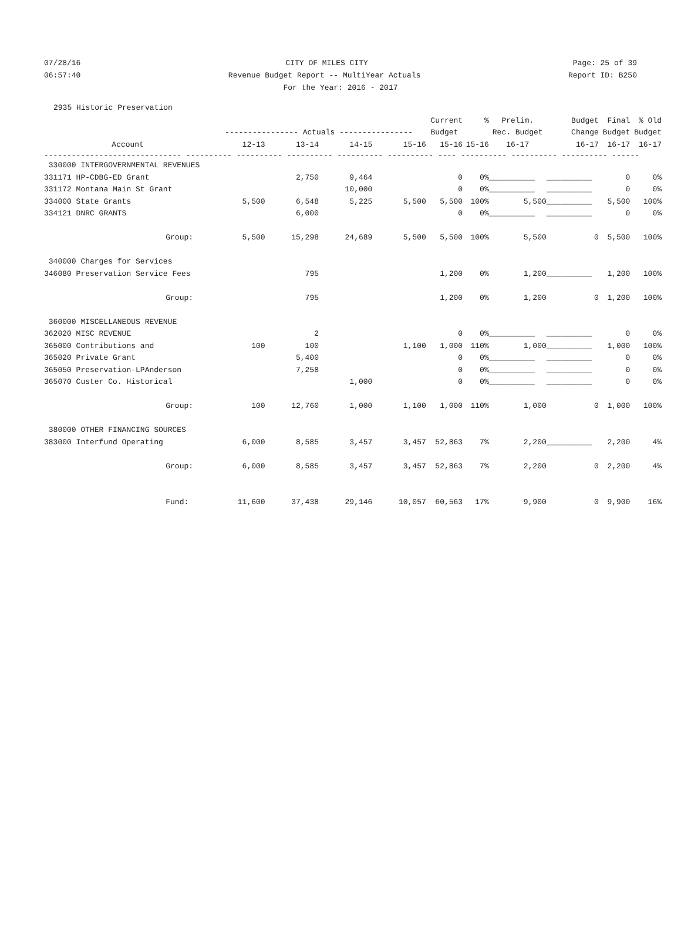07/28/16 CITY OF MILES CITY Page: 25 of 39
06:57:40 Revenue Budget Report -- MultiYear Actuals Report ID: B250
For the Year: 2016 - 2017
2935 Historic Preservation
| | | | | | Current | % | Prelim. | Budget | Final | % Old |
| --- | --- | --- | --- | --- | --- | --- | --- | --- | --- | --- |
| | ---------------- Actuals ---------------- | | | | Budget | | Rec. Budget | Change | Budget | Budget |
| Account | 12-13 | 13-14 | 14-15 | 15-16 | 15-16 | 15-16 | 16-17 | 16-17 | 16-17 | 16-17 |
| ------------------------------ ---------- ---------- ---------- ---------- ---------- ---- ---------- ---------- ---------- ------ | | | | | | | | | | |
| 330000 INTERGOVERNMENTAL REVENUES | | | | | | | | | | |
| 331171 HP-CDBG-ED Grant | | 2,750 | 9,464 | | 0 | 0% | __________ | __________ | 0 | 0% |
| 331172 Montana Main St Grant | | | 10,000 | | 0 | 0% | __________ | __________ | 0 | 0% |
| 334000 State Grants | 5,500 | 6,548 | 5,225 | 5,500 | 5,500 | 100% | 5,500 | __________ | 5,500 | 100% |
| 334121 DNRC GRANTS | | 6,000 | | | 0 | 0% | __________ | __________ | 0 | 0% |
| Group: | 5,500 | 15,298 | 24,689 | 5,500 | 5,500 | 100% | 5,500 | 0 | 5,500 | 100% |
| 340000 Charges for Services | | | | | | | | | | |
| 346080 Preservation Service Fees | | 795 | | | 1,200 | 0% | 1,200 | __________ | 1,200 | 100% |
| Group: | | 795 | | | 1,200 | 0% | 1,200 | 0 | 1,200 | 100% |
| 360000 MISCELLANEOUS REVENUE | | | | | | | | | | |
| 362020 MISC REVENUE | | 2 | | | 0 | 0% | __________ | __________ | 0 | 0% |
| 365000 Contributions and | 100 | 100 | | 1,100 | 1,000 | 110% | 1,000 | __________ | 1,000 | 100% |
| 365020 Private Grant | | 5,400 | | | 0 | 0% | __________ | __________ | 0 | 0% |
| 365050 Preservation-LPAnderson | | 7,258 | | | 0 | 0% | __________ | __________ | 0 | 0% |
| 365070 Custer Co. Historical | | | 1,000 | | 0 | 0% | __________ | __________ | 0 | 0% |
| Group: | 100 | 12,760 | 1,000 | 1,100 | 1,000 | 110% | 1,000 | 0 | 1,000 | 100% |
| 380000 OTHER FINANCING SOURCES | | | | | | | | | | |
| 383000 Interfund Operating | 6,000 | 8,585 | 3,457 | 3,457 | 52,863 | 7% | 2,200 | __________ | 2,200 | 4% |
| Group: | 6,000 | 8,585 | 3,457 | 3,457 | 52,863 | 7% | 2,200 | 0 | 2,200 | 4% |
| Fund: | 11,600 | 37,438 | 29,146 | 10,057 | 60,563 | 17% | 9,900 | 0 | 9,900 | 16% |